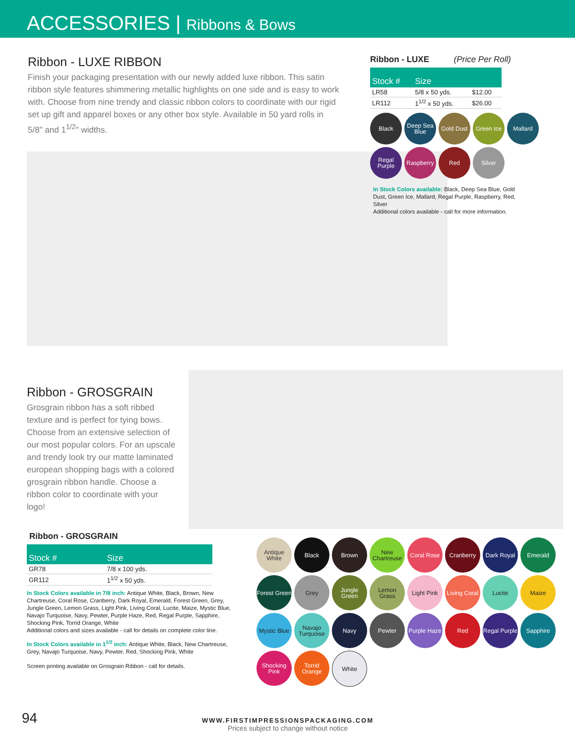ACCESSORIES | Ribbons & Bows
Ribbon - LUXE RIBBON
Finish your packaging presentation with our newly added luxe ribbon. This satin ribbon style features shimmering metallic highlights on one side and is easy to work with. Choose from nine trendy and classic ribbon colors to coordinate with our rigid set up gift and apparel boxes or any other box style. Available in 50 yard rolls in 5/8" and 1<sup>1/2</sup>" widths.
Ribbon - LUXE (Price Per Roll)
| Stock # | Size | |
| --- | --- | --- |
| LR58 | 5/8 x 50 yds. | $12.00 |
| LR112 | 1<sup>1/2</sup> x 50 yds. | $26.00 |
Black
Deep Sea Blue
Gold Dust
Green Ice
Mallard
Regal Purple
Raspberry
Red
Silver
In Stock Colors available: Black, Deep Sea Blue, Gold Dust, Green Ice, Mallard, Regal Purple, Raspberry, Red, Silver
Additional colors available - call for more information.
Ribbon - GROSGRAIN
Grosgrain ribbon has a soft ribbed texture and is perfect for tying bows. Choose from an extensive selection of our most popular colors. For an upscale and trendy look try our matte laminated european shopping bags with a colored grosgrain ribbon handle. Choose a ribbon color to coordinate with your logo!
Ribbon - GROSGRAIN
| Stock # | Size |
| --- | --- |
| GR78 | 7/8 x 100 yds. |
| GR112 | 1<sup>1/2</sup> x 50 yds. |
In Stock Colors available in 7/8 inch: Antique White, Black, Brown, New Chartreuse, Coral Rose, Cranberry, Dark Royal, Emerald, Forest Green, Grey, Jungle Green, Lemon Grass, Light Pink, Living Coral, Lucite, Maize, Mystic Blue, Navajo Turquoise, Navy, Pewter, Purple Haze, Red, Regal Purple, Sapphire, Shocking Pink, Torrid Orange, White
Additional colors and sizes available - call for details on complete color line.
In Stock Colors available in 1<sup>1/2</sup> inch: Antique White, Black, New Chartreuse, Grey, Navajo Turquoise, Navy, Pewter, Red, Shocking Pink, White
Screen printing available on Grosgrain Ribbon - call for details.
Antique White
Black
Brown
New Chartreuse
Coral Rose
Cranberry
Dark Royal
Emerald
Forest Green
Grey
Jungle Green
Lemon Grass
Light Pink
Living Coral
Lucite
Maize
Mystic Blue
Navajo Turquoise
Navy
Pewter
Purple Haze
Red
Regal Purple
Sapphire
Shocking Pink
Torrid Orange
White
94
WWW.FIRSTIMPRESSIONSPACKAGING.COM
Prices subject to change without notice